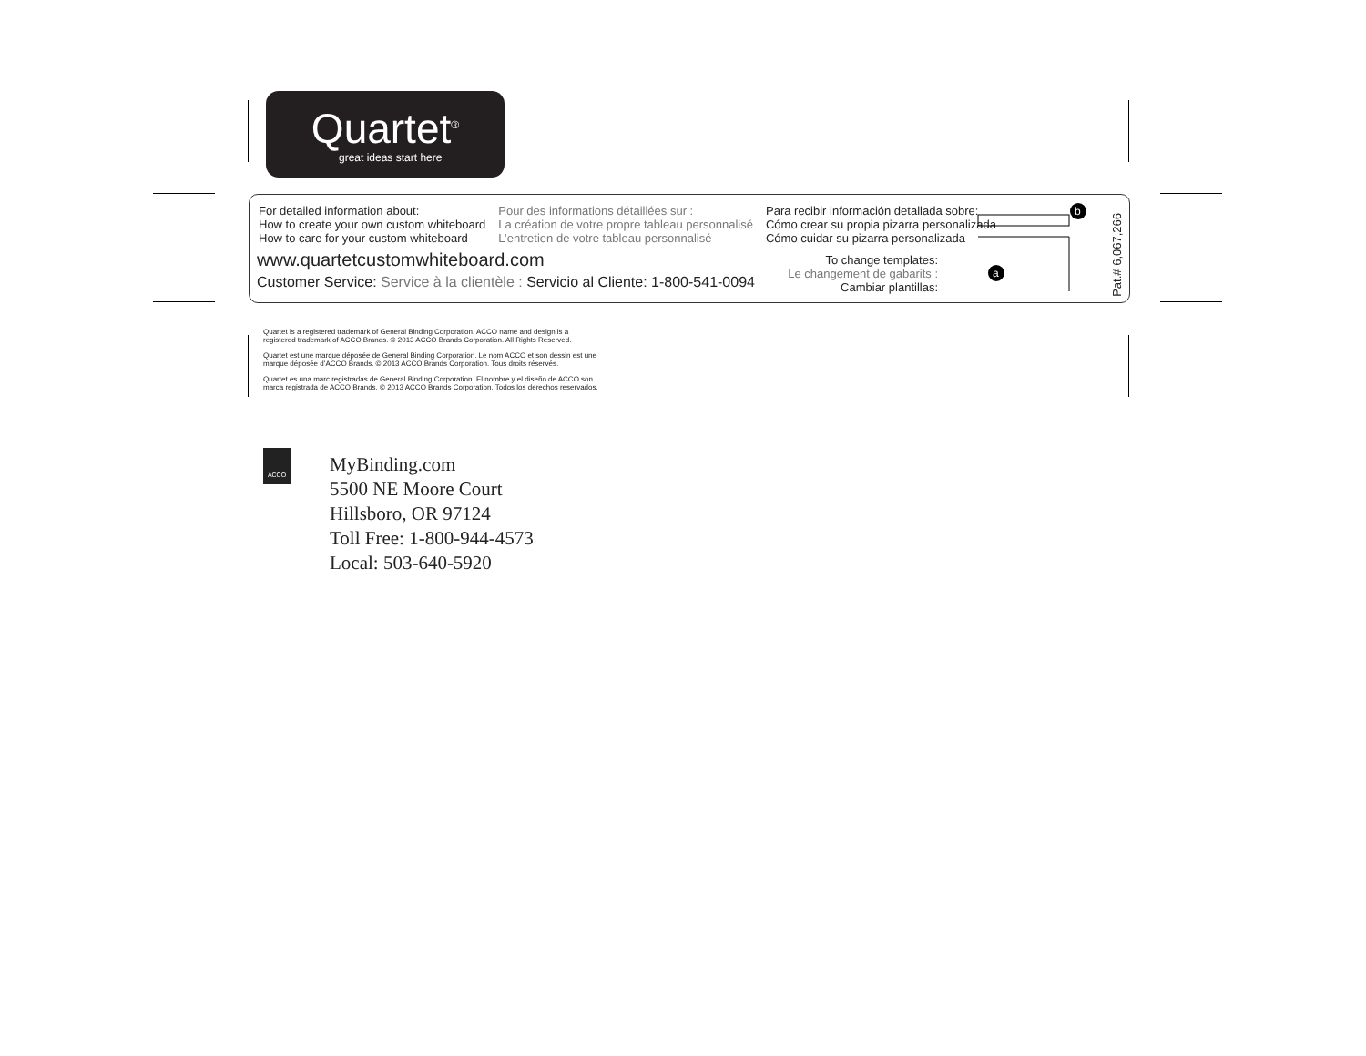Quartet<sup>®</sup>
great ideas start here
For detailed information about:
How to create your own custom whiteboard
How to care for your custom whiteboard
Pour des informations détaillées sur :
La création de votre propre tableau personnalisé
L’entretien de votre tableau personnalisé
Para recibir información detallada sobre:
Cómo crear su propia pizarra personalizada
Cómo cuidar su pizarra personalizada
www.quartetcustomwhiteboard.com
Customer Service: Service à la clientèle : Servicio al Cliente: 1-800-541-0094
To change templates:
Le changement de gabarits :
Cambiar plantillas:
a
b
Pat.# 6,067,266
Quartet is a registered trademark of General Binding Corporation. ACCO name and design is a registered trademark of ACCO Brands. © 2013 ACCO Brands Corporation. All Rights Reserved.
Quartet est une marque déposée de General Binding Corporation. Le nom ACCO et son dessin est une marque déposée d’ACCO Brands. © 2013 ACCO Brands Corporation. Tous droits réservés.
Quartet es una marc registradas de General Binding Corporation. El nombre y el diseño de ACCO son marca registrada de ACCO Brands. © 2013 ACCO Brands Corporation. Todos los derechos reservados.
ACCO
MyBinding.com
5500 NE Moore Court
Hillsboro, OR 97124
Toll Free: 1-800-944-4573
Local: 503-640-5920